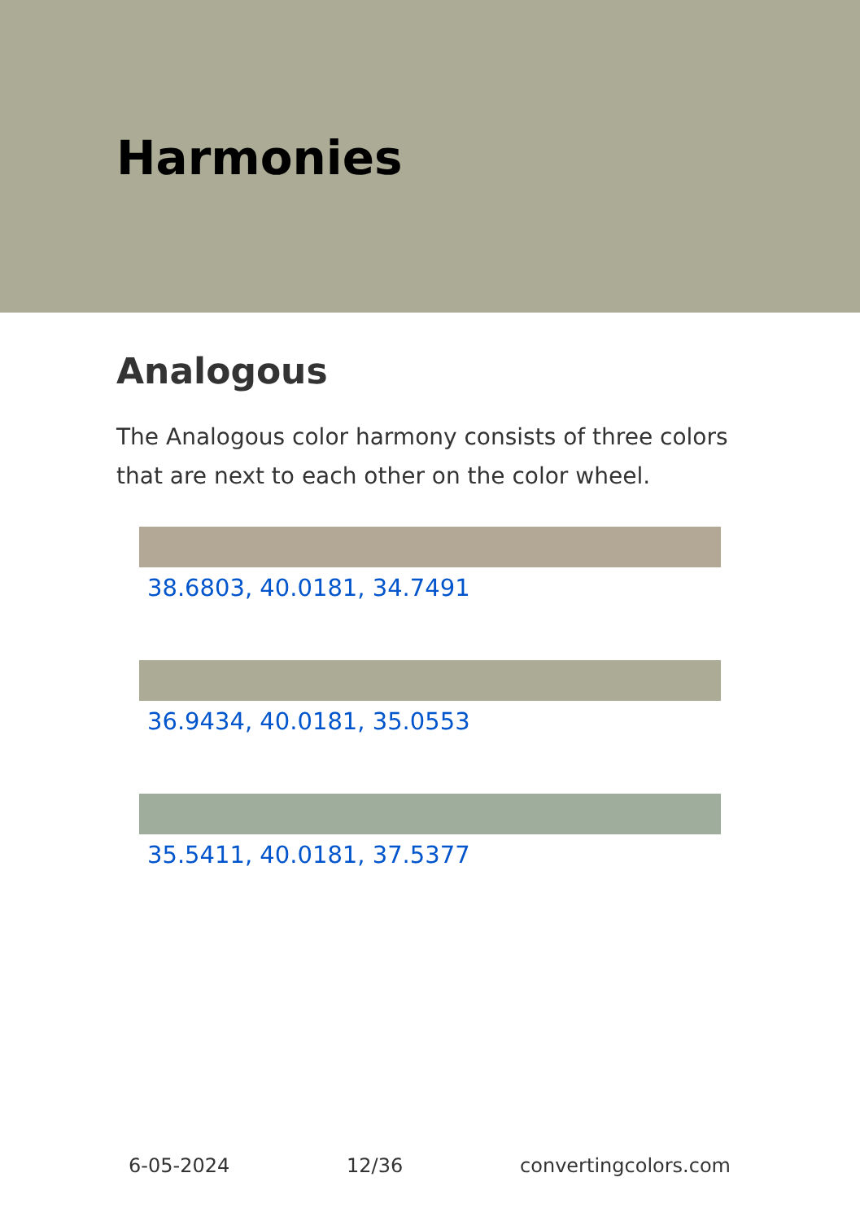Harmonies
Analogous
The Analogous color harmony consists of three colors that are next to each other on the color wheel.
38.6803, 40.0181, 34.7491
36.9434, 40.0181, 35.0553
35.5411, 40.0181, 37.5377
6-05-2024 12/36 convertingcolors.com